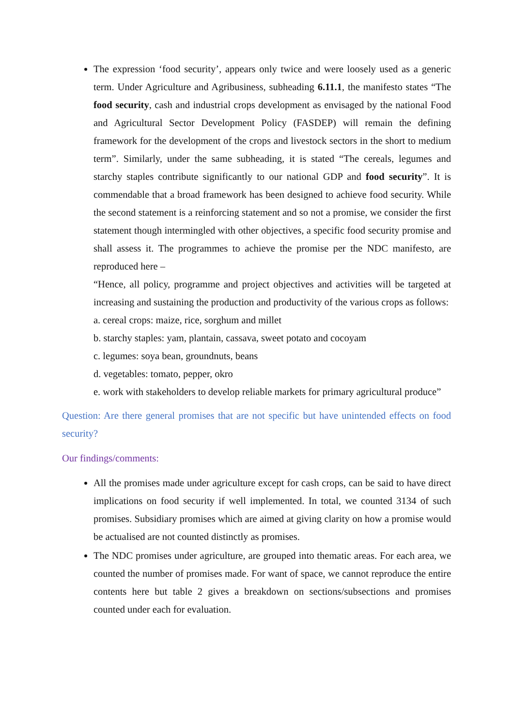The expression ‘food security’, appears only twice and were loosely used as a generic term. Under Agriculture and Agribusiness, subheading 6.11.1, the manifesto states “The food security, cash and industrial crops development as envisaged by the national Food and Agricultural Sector Development Policy (FASDEP) will remain the defining framework for the development of the crops and livestock sectors in the short to medium term”. Similarly, under the same subheading, it is stated “The cereals, legumes and starchy staples contribute significantly to our national GDP and food security”. It is commendable that a broad framework has been designed to achieve food security. While the second statement is a reinforcing statement and so not a promise, we consider the first statement though intermingled with other objectives, a specific food security promise and shall assess it. The programmes to achieve the promise per the NDC manifesto, are reproduced here –
“Hence, all policy, programme and project objectives and activities will be targeted at increasing and sustaining the production and productivity of the various crops as follows:
a. cereal crops: maize, rice, sorghum and millet
b. starchy staples: yam, plantain, cassava, sweet potato and cocoyam
c. legumes: soya bean, groundnuts, beans
d. vegetables: tomato, pepper, okro
e. work with stakeholders to develop reliable markets for primary agricultural produce”
Question: Are there general promises that are not specific but have unintended effects on food security?
Our findings/comments:
All the promises made under agriculture except for cash crops, can be said to have direct implications on food security if well implemented. In total, we counted 3134 of such promises. Subsidiary promises which are aimed at giving clarity on how a promise would be actualised are not counted distinctly as promises.
The NDC promises under agriculture, are grouped into thematic areas. For each area, we counted the number of promises made. For want of space, we cannot reproduce the entire contents here but table 2 gives a breakdown on sections/subsections and promises counted under each for evaluation.